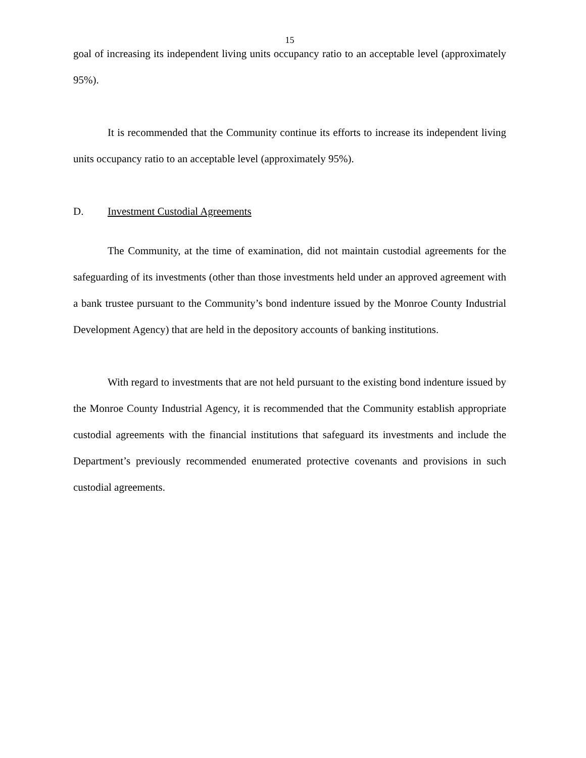15
goal of increasing its independent living units occupancy ratio to an acceptable level (approximately 95%).
It is recommended that the Community continue its efforts to increase its independent living units occupancy ratio to an acceptable level (approximately 95%).
D. Investment Custodial Agreements
The Community, at the time of examination, did not maintain custodial agreements for the safeguarding of its investments (other than those investments held under an approved agreement with a bank trustee pursuant to the Community’s bond indenture issued by the Monroe County Industrial Development Agency) that are held in the depository accounts of banking institutions.
With regard to investments that are not held pursuant to the existing bond indenture issued by the Monroe County Industrial Agency, it is recommended that the Community establish appropriate custodial agreements with the financial institutions that safeguard its investments and include the Department’s previously recommended enumerated protective covenants and provisions in such custodial agreements.